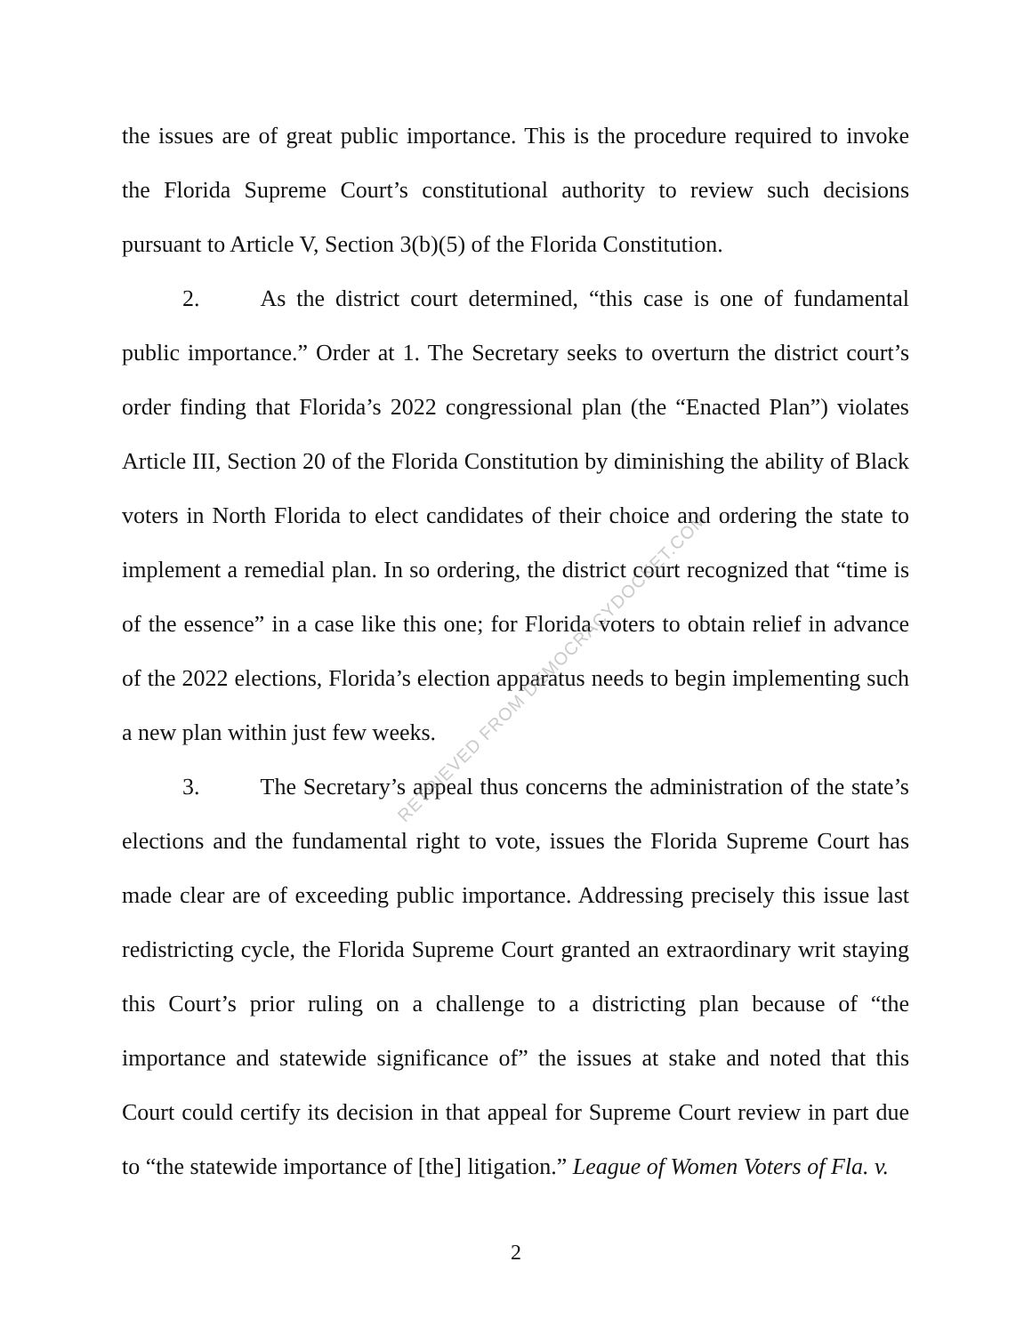the issues are of great public importance. This is the procedure required to invoke the Florida Supreme Court’s constitutional authority to review such decisions pursuant to Article V, Section 3(b)(5) of the Florida Constitution.
2. As the district court determined, “this case is one of fundamental public importance.” Order at 1. The Secretary seeks to overturn the district court’s order finding that Florida’s 2022 congressional plan (the “Enacted Plan”) violates Article III, Section 20 of the Florida Constitution by diminishing the ability of Black voters in North Florida to elect candidates of their choice and ordering the state to implement a remedial plan. In so ordering, the district court recognized that “time is of the essence” in a case like this one; for Florida voters to obtain relief in advance of the 2022 elections, Florida’s election apparatus needs to begin implementing such a new plan within just few weeks.
3. The Secretary’s appeal thus concerns the administration of the state’s elections and the fundamental right to vote, issues the Florida Supreme Court has made clear are of exceeding public importance. Addressing precisely this issue last redistricting cycle, the Florida Supreme Court granted an extraordinary writ staying this Court’s prior ruling on a challenge to a districting plan because of “the importance and statewide significance of” the issues at stake and noted that this Court could certify its decision in that appeal for Supreme Court review in part due to “the statewide importance of [the] litigation.” League of Women Voters of Fla. v.
RETRIEVED FROM DEMOCRACYDOCKET.COM
2